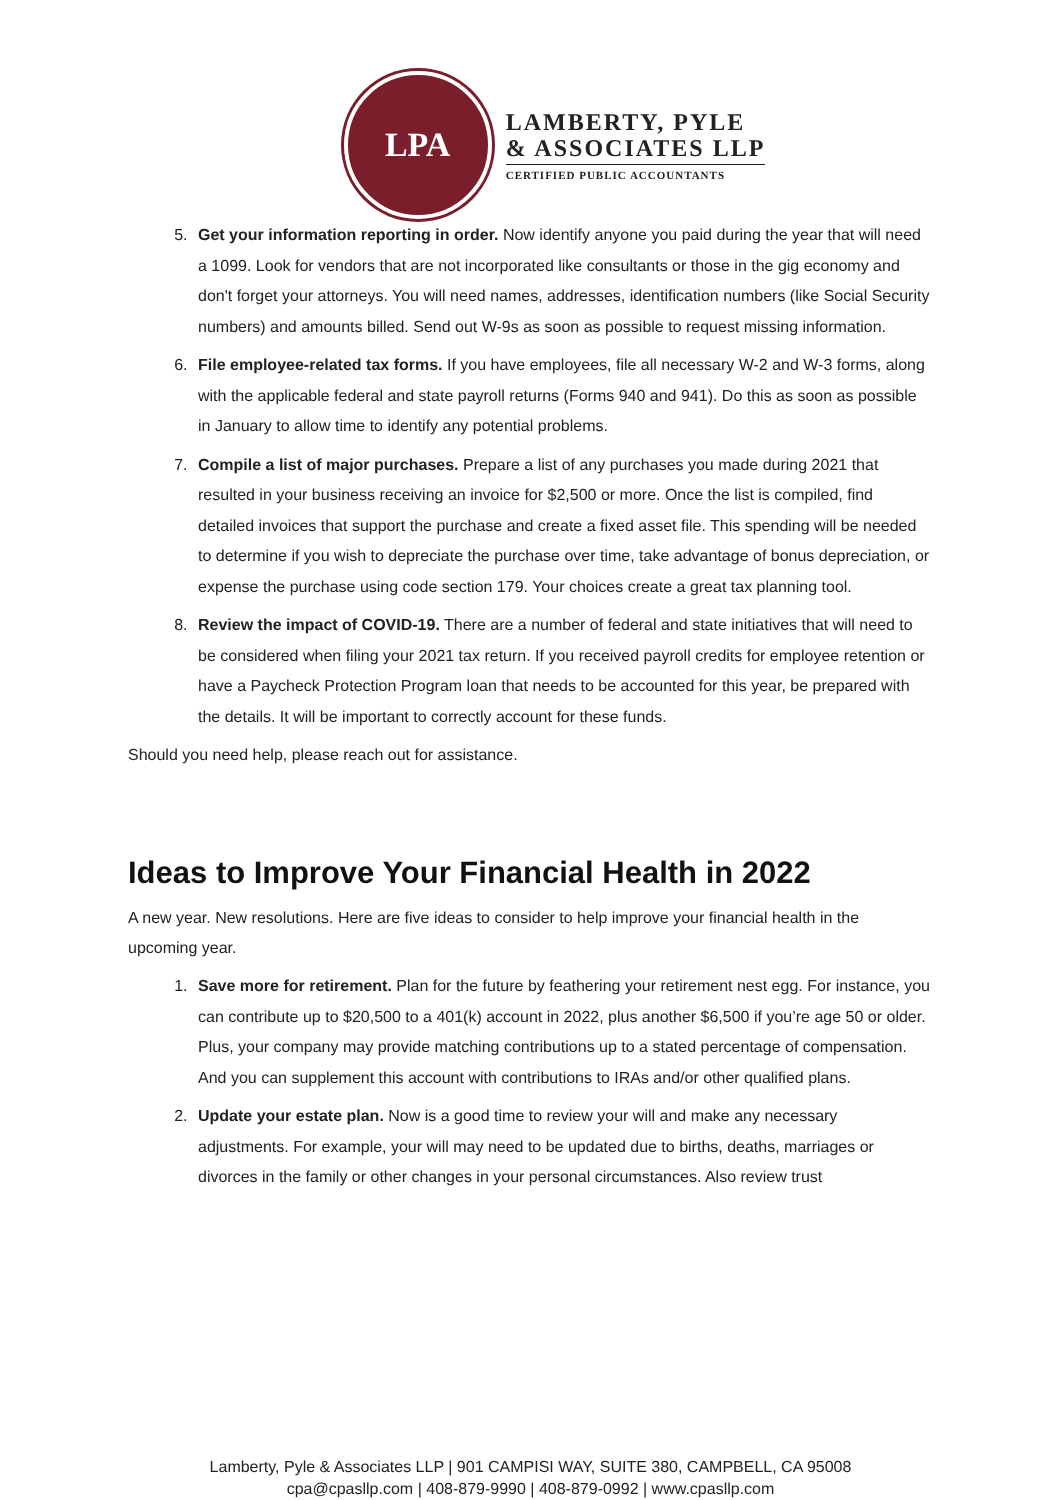LPA
LAMBERTY, PYLE
& ASSOCIATES LLP
CERTIFIED PUBLIC ACCOUNTANTS
5. Get your information reporting in order. Now identify anyone you paid during the year that will need a 1099. Look for vendors that are not incorporated like consultants or those in the gig economy and don't forget your attorneys. You will need names, addresses, identification numbers (like Social Security numbers) and amounts billed. Send out W-9s as soon as possible to request missing information.
6. File employee-related tax forms. If you have employees, file all necessary W-2 and W-3 forms, along with the applicable federal and state payroll returns (Forms 940 and 941). Do this as soon as possible in January to allow time to identify any potential problems.
7. Compile a list of major purchases. Prepare a list of any purchases you made during 2021 that resulted in your business receiving an invoice for $2,500 or more. Once the list is compiled, find detailed invoices that support the purchase and create a fixed asset file. This spending will be needed to determine if you wish to depreciate the purchase over time, take advantage of bonus depreciation, or expense the purchase using code section 179. Your choices create a great tax planning tool.
8. Review the impact of COVID-19. There are a number of federal and state initiatives that will need to be considered when filing your 2021 tax return. If you received payroll credits for employee retention or have a Paycheck Protection Program loan that needs to be accounted for this year, be prepared with the details. It will be important to correctly account for these funds.
Should you need help, please reach out for assistance.
Ideas to Improve Your Financial Health in 2022
A new year. New resolutions. Here are five ideas to consider to help improve your financial health in the upcoming year.
1. Save more for retirement. Plan for the future by feathering your retirement nest egg. For instance, you can contribute up to $20,500 to a 401(k) account in 2022, plus another $6,500 if you’re age 50 or older. Plus, your company may provide matching contributions up to a stated percentage of compensation. And you can supplement this account with contributions to IRAs and/or other qualified plans.
2. Update your estate plan. Now is a good time to review your will and make any necessary adjustments. For example, your will may need to be updated due to births, deaths, marriages or divorces in the family or other changes in your personal circumstances. Also review trust
Lamberty, Pyle & Associates LLP | 901 CAMPISI WAY, SUITE 380, CAMPBELL, CA 95008
cpa@cpasllp.com | 408-879-9990 | 408-879-0992 | www.cpasllp.com